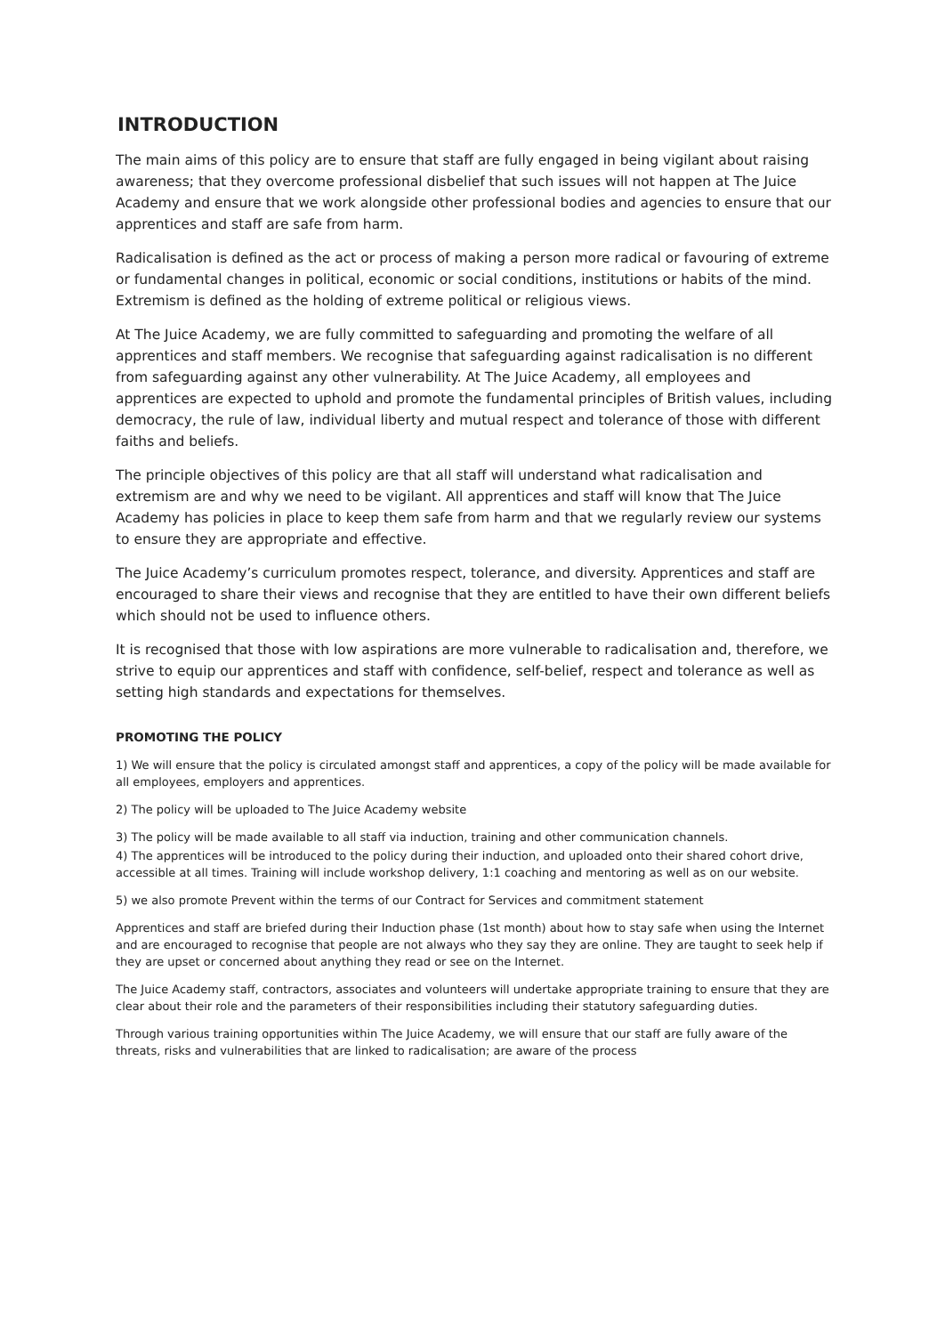INTRODUCTION
The main aims of this policy are to ensure that staff are fully engaged in being vigilant about raising awareness; that they overcome professional disbelief that such issues will not happen at The Juice Academy and ensure that we work alongside other professional bodies and agencies to ensure that our apprentices and staff are safe from harm.
Radicalisation is defined as the act or process of making a person more radical or favouring of extreme or fundamental changes in political, economic or social conditions, institutions or habits of the mind. Extremism is defined as the holding of extreme political or religious views.
At The Juice Academy, we are fully committed to safeguarding and promoting the welfare of all apprentices and staff members. We recognise that safeguarding against radicalisation is no different from safeguarding against any other vulnerability. At The Juice Academy, all employees and apprentices are expected to uphold and promote the fundamental principles of British values, including democracy, the rule of law, individual liberty and mutual respect and tolerance of those with different faiths and beliefs.
The principle objectives of this policy are that all staff will understand what radicalisation and extremism are and why we need to be vigilant. All apprentices and staff will know that The Juice Academy has policies in place to keep them safe from harm and that we regularly review our systems to ensure they are appropriate and effective.
The Juice Academy’s curriculum promotes respect, tolerance, and diversity. Apprentices and staff are encouraged to share their views and recognise that they are entitled to have their own different beliefs which should not be used to influence others.
It is recognised that those with low aspirations are more vulnerable to radicalisation and, therefore, we strive to equip our apprentices and staff with confidence, self-belief, respect and tolerance as well as setting high standards and expectations for themselves.
PROMOTING THE POLICY
1) We will ensure that the policy is circulated amongst staff and apprentices, a copy of the policy will be made available for all employees, employers and apprentices.
2) The policy will be uploaded to The Juice Academy website
3) The policy will be made available to all staff via induction, training and other communication channels.
4) The apprentices will be introduced to the policy during their induction, and uploaded onto their shared cohort drive, accessible at all times. Training will include workshop delivery, 1:1 coaching and mentoring as well as on our website.
5) we also promote Prevent within the terms of our Contract for Services and commitment statement
Apprentices and staff are briefed during their Induction phase (1st month) about how to stay safe when using the Internet and are encouraged to recognise that people are not always who they say they are online. They are taught to seek help if they are upset or concerned about anything they read or see on the Internet.
The Juice Academy staff, contractors, associates and volunteers will undertake appropriate training to ensure that they are clear about their role and the parameters of their responsibilities including their statutory safeguarding duties.
Through various training opportunities within The Juice Academy, we will ensure that our staff are fully aware of the threats, risks and vulnerabilities that are linked to radicalisation; are aware of the process